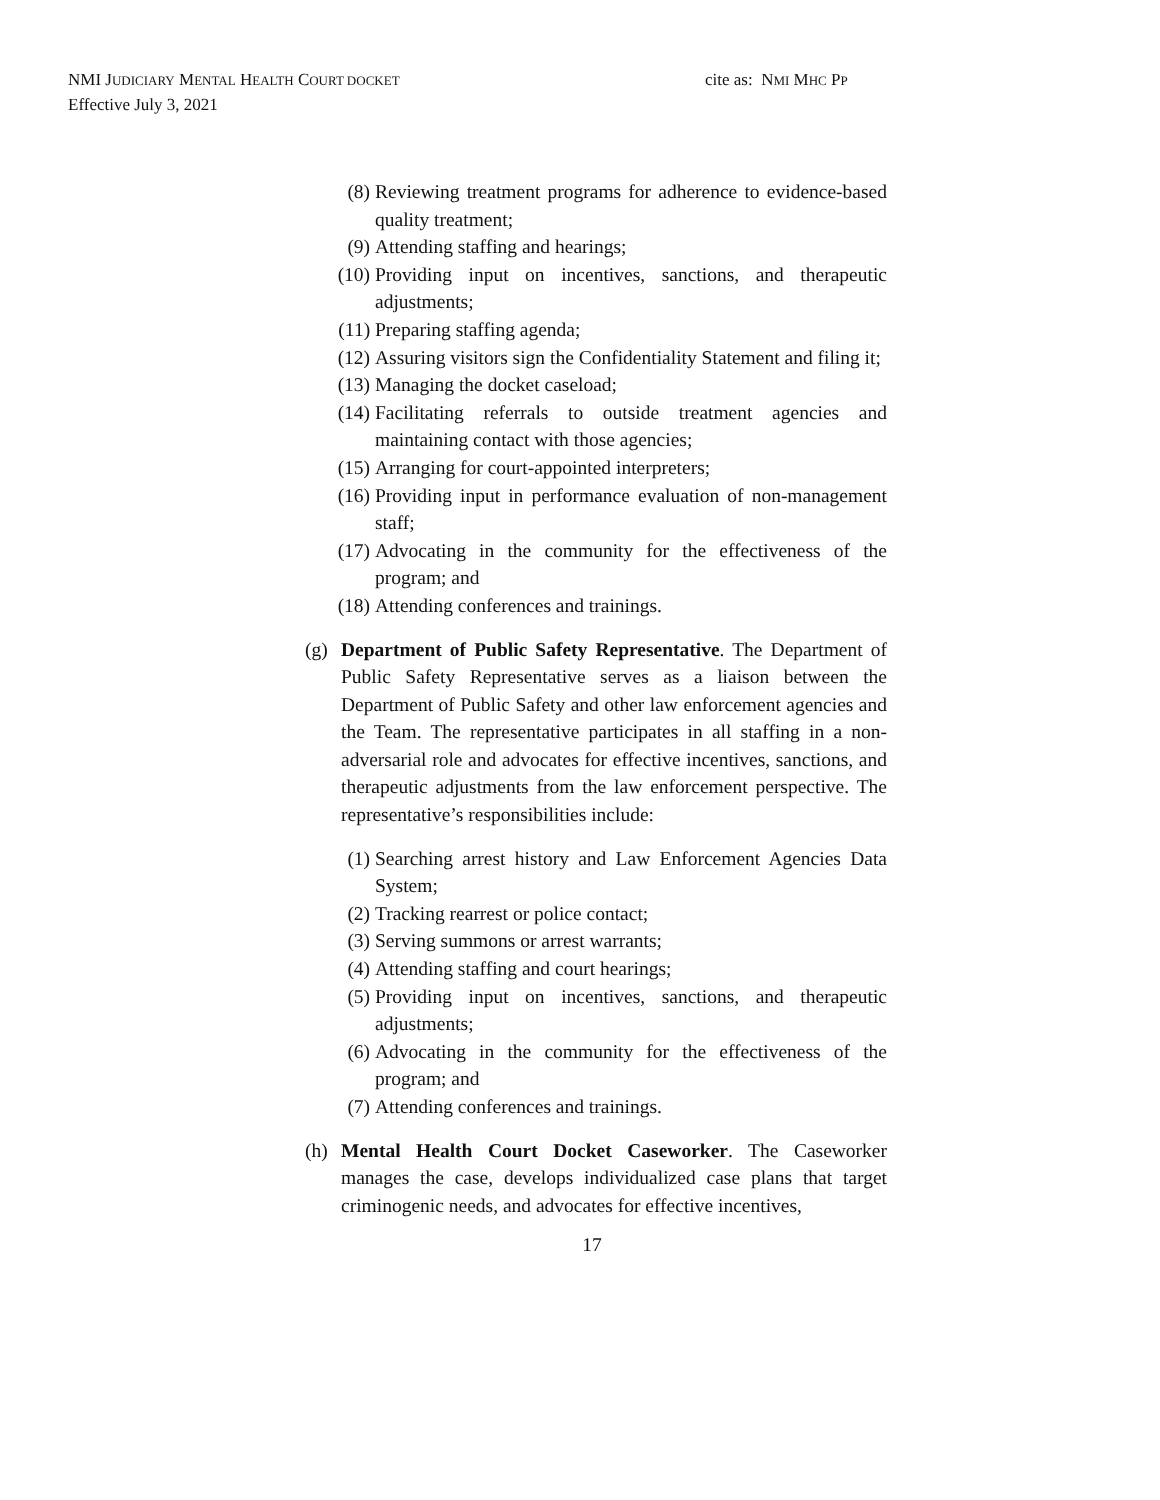NMI JUDICIARY MENTAL HEALTH COURT DOCKET
Effective July 3, 2021
cite as: NMI MHC PP
(8) Reviewing treatment programs for adherence to evidence-based quality treatment;
(9) Attending staffing and hearings;
(10) Providing input on incentives, sanctions, and therapeutic adjustments;
(11) Preparing staffing agenda;
(12) Assuring visitors sign the Confidentiality Statement and filing it;
(13) Managing the docket caseload;
(14) Facilitating referrals to outside treatment agencies and maintaining contact with those agencies;
(15) Arranging for court-appointed interpreters;
(16) Providing input in performance evaluation of non-management staff;
(17) Advocating in the community for the effectiveness of the program; and
(18) Attending conferences and trainings.
(g) Department of Public Safety Representative. The Department of Public Safety Representative serves as a liaison between the Department of Public Safety and other law enforcement agencies and the Team. The representative participates in all staffing in a non-adversarial role and advocates for effective incentives, sanctions, and therapeutic adjustments from the law enforcement perspective. The representative’s responsibilities include:
(1) Searching arrest history and Law Enforcement Agencies Data System;
(2) Tracking rearrest or police contact;
(3) Serving summons or arrest warrants;
(4) Attending staffing and court hearings;
(5) Providing input on incentives, sanctions, and therapeutic adjustments;
(6) Advocating in the community for the effectiveness of the program; and
(7) Attending conferences and trainings.
(h) Mental Health Court Docket Caseworker. The Caseworker manages the case, develops individualized case plans that target criminogenic needs, and advocates for effective incentives,
17